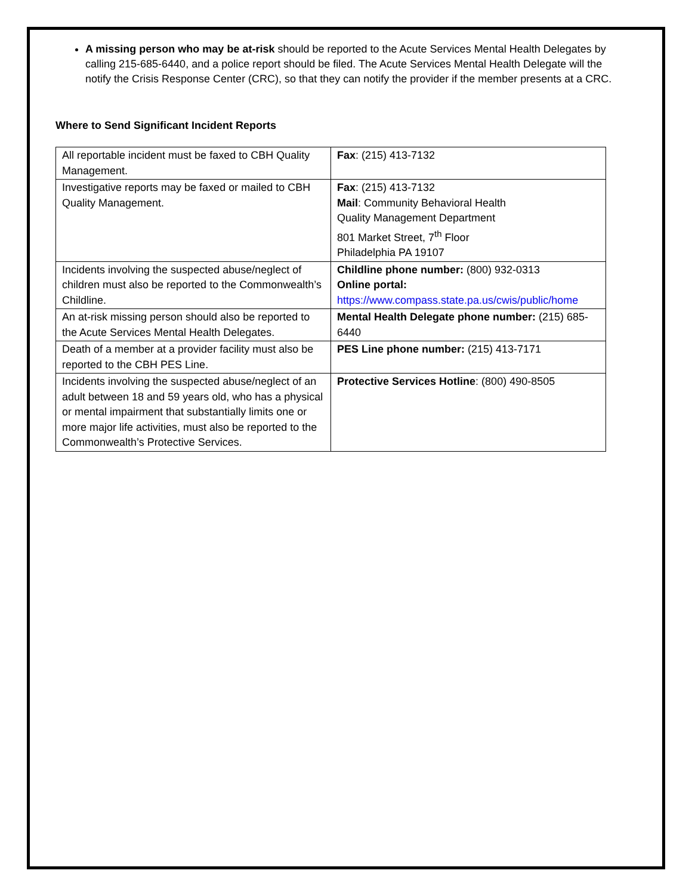A missing person who may be at-risk should be reported to the Acute Services Mental Health Delegates by calling 215-685-6440, and a police report should be filed. The Acute Services Mental Health Delegate will the notify the Crisis Response Center (CRC), so that they can notify the provider if the member presents at a CRC.
Where to Send Significant Incident Reports
| All reportable incident must be faxed to CBH Quality Management. | Fax : (215) 413-7132 |
| Investigative reports may be faxed or mailed to CBH Quality Management. | Fax : (215) 413-7132 Mail : Community Behavioral Health Quality Management Department 801 Market Street, 7<sup>th</sup> Floor Philadelphia PA 19107 |
| Incidents involving the suspected abuse/neglect of children must also be reported to the Commonwealth’s Childline. | Childline phone number: (800) 932-0313 Online portal: https://www.compass.state.pa.us/cwis/public/home |
| An at-risk missing person should also be reported to the Acute Services Mental Health Delegates. | Mental Health Delegate phone number: (215) 685-6440 |
| Death of a member at a provider facility must also be reported to the CBH PES Line. | PES Line phone number: (215) 413-7171 |
| Incidents involving the suspected abuse/neglect of an adult between 18 and 59 years old, who has a physical or mental impairment that substantially limits one or more major life activities, must also be reported to the Commonwealth’s Protective Services. | Protective Services Hotline : (800) 490-8505 |